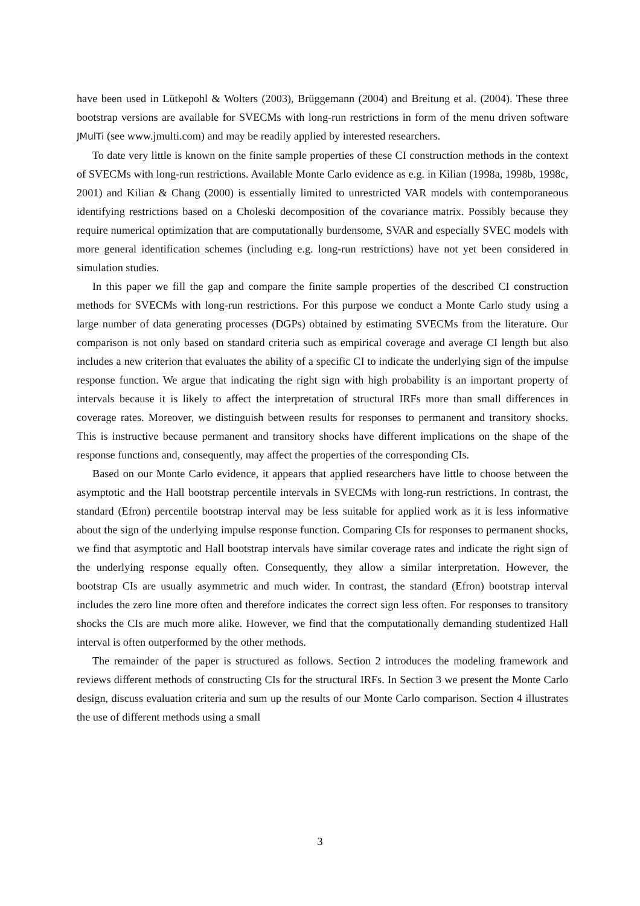have been used in Lütkepohl & Wolters (2003), Brüggemann (2004) and Breitung et al. (2004). These three bootstrap versions are available for SVECMs with long-run restrictions in form of the menu driven software JMulTi (see www.jmulti.com) and may be readily applied by interested researchers.
To date very little is known on the finite sample properties of these CI construction methods in the context of SVECMs with long-run restrictions. Available Monte Carlo evidence as e.g. in Kilian (1998a, 1998b, 1998c, 2001) and Kilian & Chang (2000) is essentially limited to unrestricted VAR models with contemporaneous identifying restrictions based on a Choleski decomposition of the covariance matrix. Possibly because they require numerical optimization that are computationally burdensome, SVAR and especially SVEC models with more general identification schemes (including e.g. long-run restrictions) have not yet been considered in simulation studies.
In this paper we fill the gap and compare the finite sample properties of the described CI construction methods for SVECMs with long-run restrictions. For this purpose we conduct a Monte Carlo study using a large number of data generating processes (DGPs) obtained by estimating SVECMs from the literature. Our comparison is not only based on standard criteria such as empirical coverage and average CI length but also includes a new criterion that evaluates the ability of a specific CI to indicate the underlying sign of the impulse response function. We argue that indicating the right sign with high probability is an important property of intervals because it is likely to affect the interpretation of structural IRFs more than small differences in coverage rates. Moreover, we distinguish between results for responses to permanent and transitory shocks. This is instructive because permanent and transitory shocks have different implications on the shape of the response functions and, consequently, may affect the properties of the corresponding CIs.
Based on our Monte Carlo evidence, it appears that applied researchers have little to choose between the asymptotic and the Hall bootstrap percentile intervals in SVECMs with long-run restrictions. In contrast, the standard (Efron) percentile bootstrap interval may be less suitable for applied work as it is less informative about the sign of the underlying impulse response function. Comparing CIs for responses to permanent shocks, we find that asymptotic and Hall bootstrap intervals have similar coverage rates and indicate the right sign of the underlying response equally often. Consequently, they allow a similar interpretation. However, the bootstrap CIs are usually asymmetric and much wider. In contrast, the standard (Efron) bootstrap interval includes the zero line more often and therefore indicates the correct sign less often. For responses to transitory shocks the CIs are much more alike. However, we find that the computationally demanding studentized Hall interval is often outperformed by the other methods.
The remainder of the paper is structured as follows. Section 2 introduces the modeling framework and reviews different methods of constructing CIs for the structural IRFs. In Section 3 we present the Monte Carlo design, discuss evaluation criteria and sum up the results of our Monte Carlo comparison. Section 4 illustrates the use of different methods using a small
3